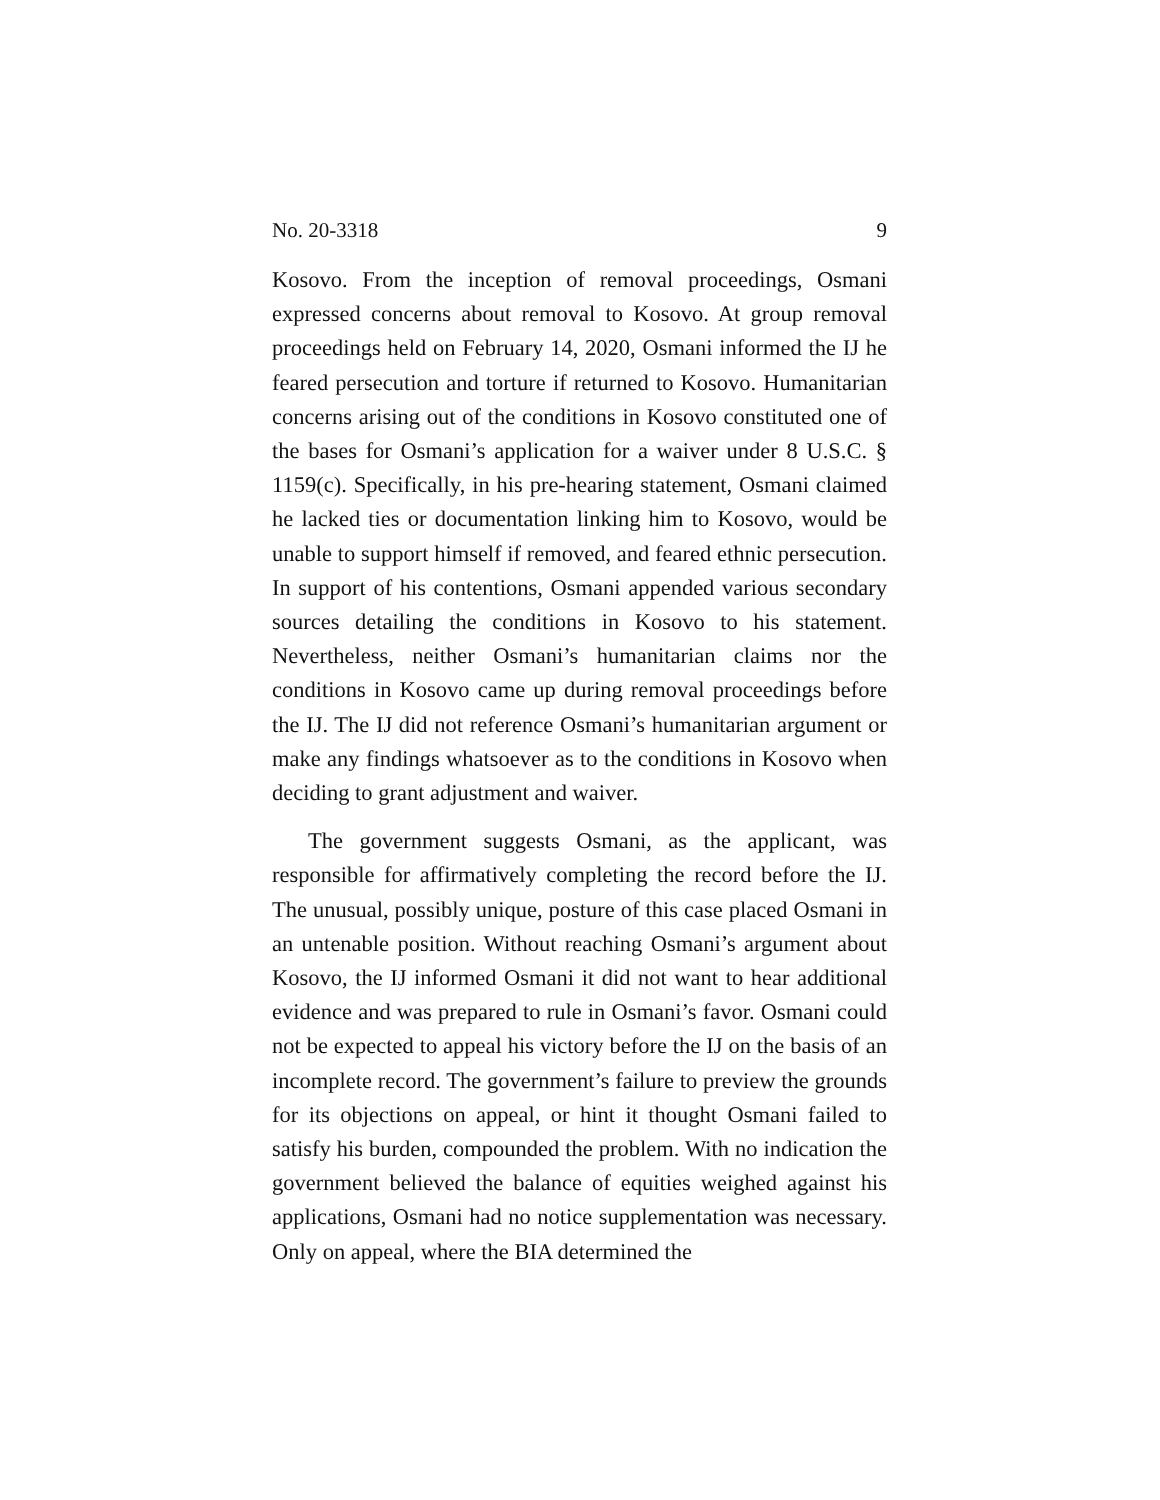No. 20-3318 9
Kosovo. From the inception of removal proceedings, Osmani expressed concerns about removal to Kosovo. At group removal proceedings held on February 14, 2020, Osmani informed the IJ he feared persecution and torture if returned to Kosovo. Humanitarian concerns arising out of the conditions in Kosovo constituted one of the bases for Osmani’s application for a waiver under 8 U.S.C. § 1159(c). Specifically, in his pre-hearing statement, Osmani claimed he lacked ties or documentation linking him to Kosovo, would be unable to support himself if removed, and feared ethnic persecution. In support of his contentions, Osmani appended various secondary sources detailing the conditions in Kosovo to his statement. Nevertheless, neither Osmani’s humanitarian claims nor the conditions in Kosovo came up during removal proceedings before the IJ. The IJ did not reference Osmani’s humanitarian argument or make any findings whatsoever as to the conditions in Kosovo when deciding to grant adjustment and waiver.
The government suggests Osmani, as the applicant, was responsible for affirmatively completing the record before the IJ. The unusual, possibly unique, posture of this case placed Osmani in an untenable position. Without reaching Osmani’s argument about Kosovo, the IJ informed Osmani it did not want to hear additional evidence and was prepared to rule in Osmani’s favor. Osmani could not be expected to appeal his victory before the IJ on the basis of an incomplete record. The government’s failure to preview the grounds for its objections on appeal, or hint it thought Osmani failed to satisfy his burden, compounded the problem. With no indication the government believed the balance of equities weighed against his applications, Osmani had no notice supplementation was necessary. Only on appeal, where the BIA determined the